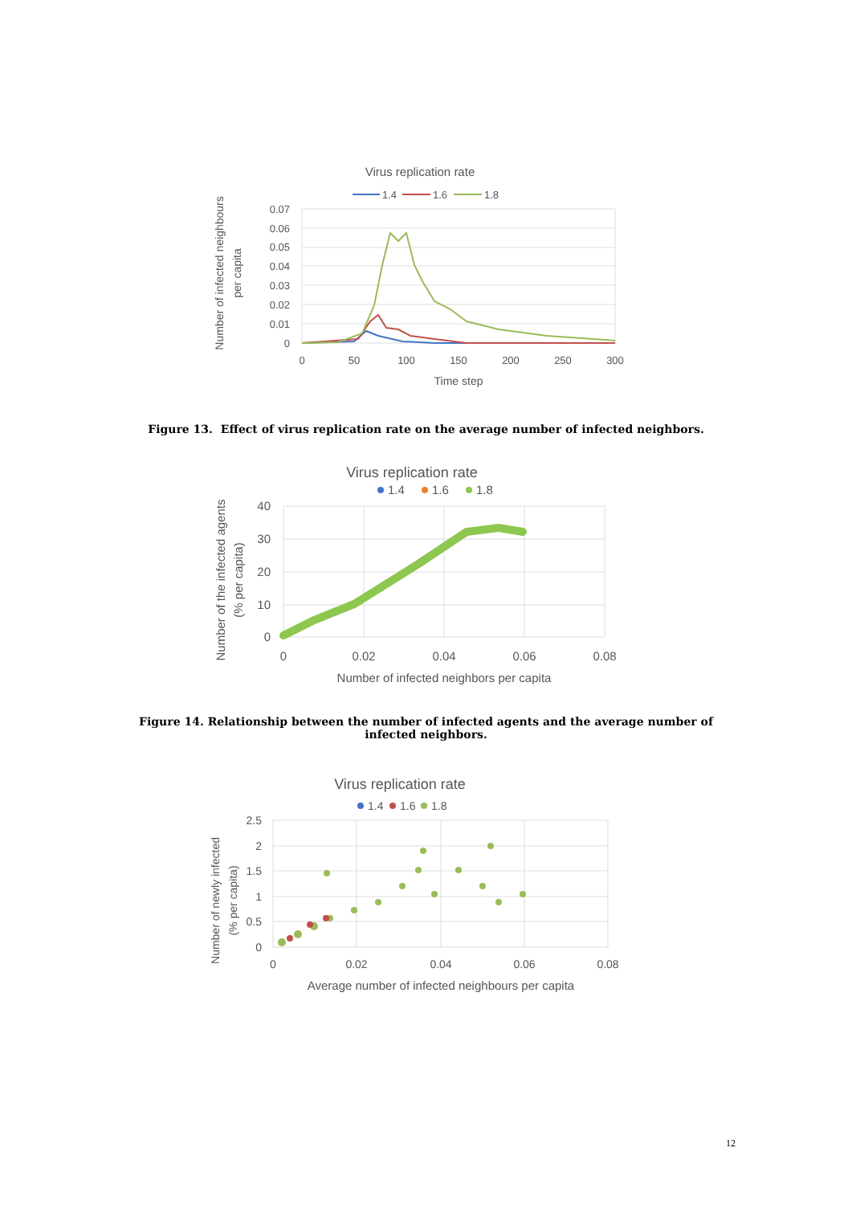Virus replication rate
1.4
1.6
1.8
0.07
0.06
0.05
0.04
0.03
0.02
0.01
0
0
50
100
150
200
250
300
Time step
Number of infected neighbours
per capita
Figure 13. Effect of virus replication rate on the average number of infected neighbors.
Virus replication rate
1.4
1.6
1.8
40
30
20
10
0
0
0.02
0.04
0.06
0.08
Number of infected neighbors per capita
Number of the infected agents
(% per capita)
Figure 14. Relationship between the number of infected agents and the average number of infected neighbors.
Virus replication rate
1.4
1.6
1.8
2.5
2
1.5
1
0.5
0
0
0.02
0.04
0.06
0.08
Average number of infected neighbours per capita
Number of newly infected
(% per capita)
12